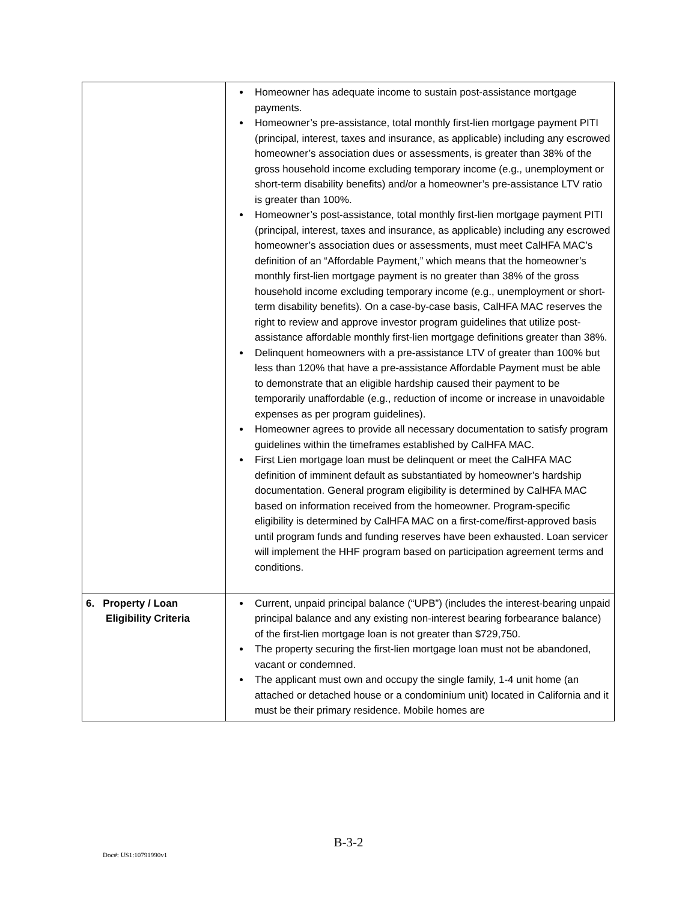| | Homeowner has adequate income to sustain post-assistance mortgage payments. Homeowner’s pre-assistance, total monthly first-lien mortgage payment PITI (principal, interest, taxes and insurance, as applicable) including any escrowed homeowner’s association dues or assessments, is greater than 38% of the gross household income excluding temporary income (e.g., unemployment or short-term disability benefits) and/or a homeowner’s pre-assistance LTV ratio is greater than 100%. Homeowner’s post-assistance, total monthly first-lien mortgage payment PITI (principal, interest, taxes and insurance, as applicable) including any escrowed homeowner’s association dues or assessments, must meet CalHFA MAC’s definition of an “Affordable Payment,” which means that the homeowner’s monthly first-lien mortgage payment is no greater than 38% of the gross household income excluding temporary income (e.g., unemployment or short-term disability benefits). On a case-by-case basis, CalHFA MAC reserves the right to review and approve investor program guidelines that utilize post-assistance affordable monthly first-lien mortgage definitions greater than 38%. Delinquent homeowners with a pre-assistance LTV of greater than 100% but less than 120% that have a pre-assistance Affordable Payment must be able to demonstrate that an eligible hardship caused their payment to be temporarily unaffordable (e.g., reduction of income or increase in unavoidable expenses as per program guidelines). Homeowner agrees to provide all necessary documentation to satisfy program guidelines within the timeframes established by CalHFA MAC. First Lien mortgage loan must be delinquent or meet the CalHFA MAC definition of imminent default as substantiated by homeowner’s hardship documentation. General program eligibility is determined by CalHFA MAC based on information received from the homeowner. Program-specific eligibility is determined by CalHFA MAC on a first-come/first-approved basis until program funds and funding reserves have been exhausted. Loan servicer will implement the HHF program based on participation agreement terms and conditions. |
| 6. Property / Loan Eligibility Criteria | Current, unpaid principal balance (“UPB”) (includes the interest-bearing unpaid principal balance and any existing non-interest bearing forbearance balance) of the first-lien mortgage loan is not greater than $729,750. The property securing the first-lien mortgage loan must not be abandoned, vacant or condemned. The applicant must own and occupy the single family, 1-4 unit home (an attached or detached house or a condominium unit) located in California and it must be their primary residence. Mobile homes are |
B-3-2
Doc#: US1:10791990v1